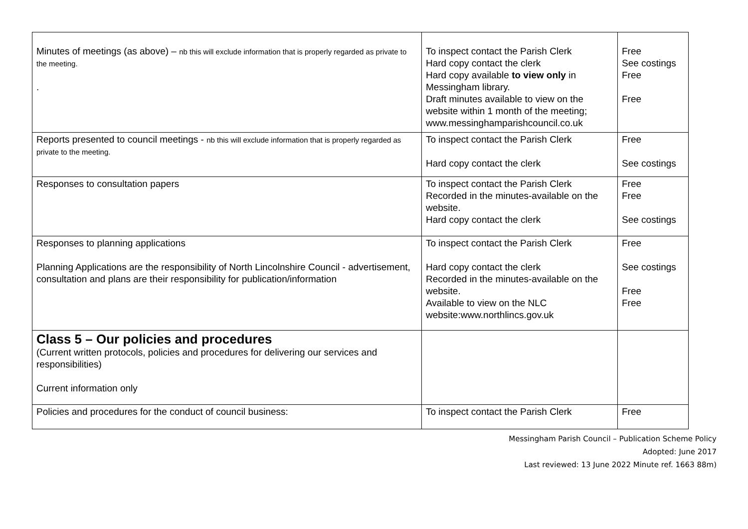| Minutes of meetings (as above) – nb this will exclude information that is properly regarded as private to the meeting. . | To inspect contact the Parish Clerk Hard copy contact the clerk Hard copy available to view only in Messingham library. Draft minutes available to view on the website within 1 month of the meeting; www.messinghamparishcouncil.co.uk | Free See costings Free Free |
| Reports presented to council meetings - nb this will exclude information that is properly regarded as private to the meeting. | To inspect contact the Parish Clerk Hard copy contact the clerk | Free See costings |
| Responses to consultation papers | To inspect contact the Parish Clerk Recorded in the minutes-available on the website. Hard copy contact the clerk | Free Free See costings |
| Responses to planning applications Planning Applications are the responsibility of North Lincolnshire Council - advertisement, consultation and plans are their responsibility for publication/information | To inspect contact the Parish Clerk Hard copy contact the clerk Recorded in the minutes-available on the website. Available to view on the NLC website:www.northlincs.gov.uk | Free See costings Free Free |
| Class 5 – Our policies and procedures (Current written protocols, policies and procedures for delivering our services and responsibilities) Current information only | | |
| Policies and procedures for the conduct of council business: | To inspect contact the Parish Clerk | Free |
Messingham Parish Council – Publication Scheme Policy
Adopted: June 2017
Last reviewed: 13 June 2022 Minute ref. 1663 88m)